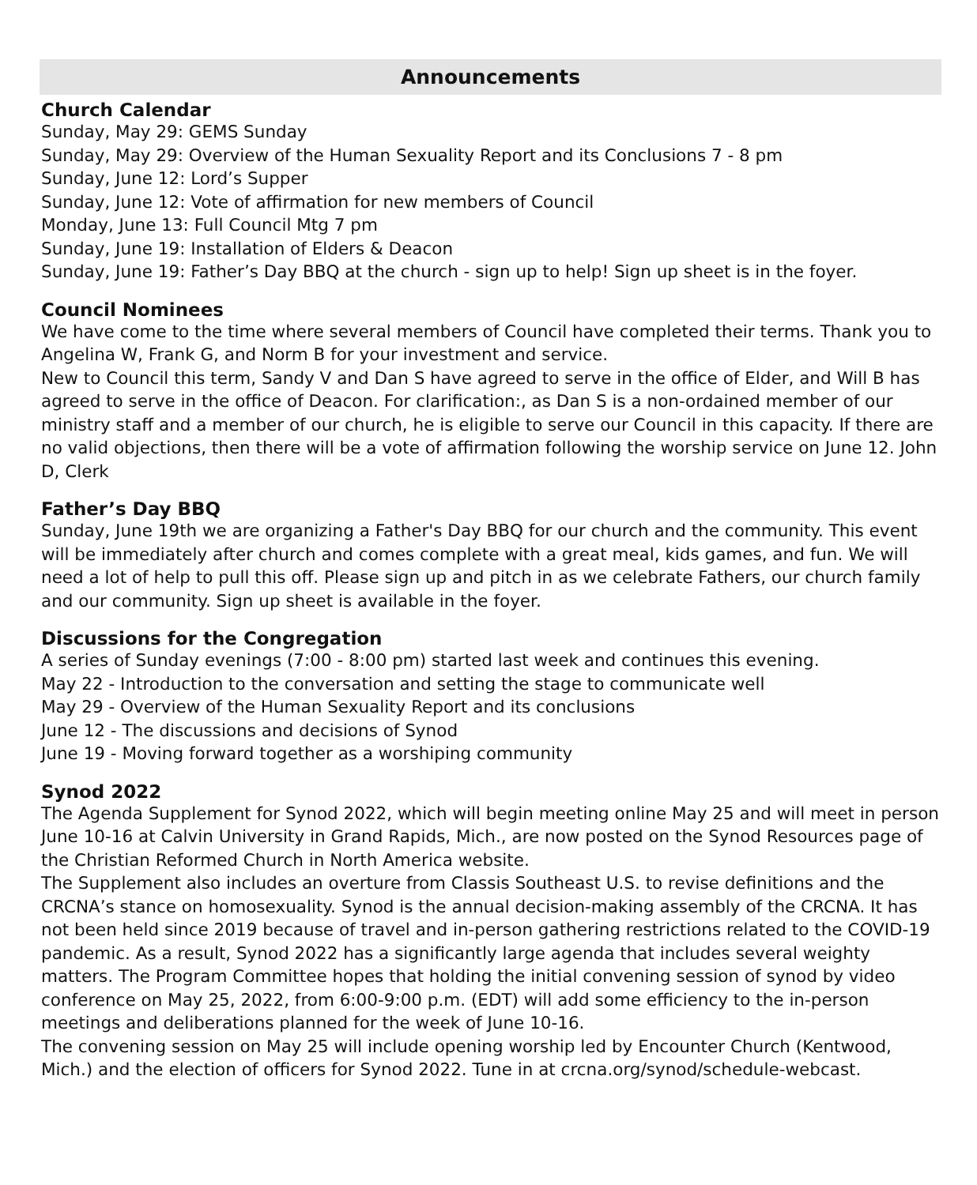Announcements
Church Calendar
Sunday, May 29: GEMS Sunday
Sunday, May 29: Overview of the Human Sexuality Report and its Conclusions 7 - 8 pm
Sunday, June 12: Lord’s Supper
Sunday, June 12: Vote of affirmation for new members of Council
Monday, June 13: Full Council Mtg 7 pm
Sunday, June 19: Installation of Elders & Deacon
Sunday, June 19: Father’s Day BBQ at the church - sign up to help! Sign up sheet is in the foyer.
Council Nominees
We have come to the time where several members of Council have completed their terms. Thank you to Angelina W, Frank G, and Norm B for your investment and service.
New to Council this term, Sandy V and Dan S have agreed to serve in the office of Elder, and Will B has agreed to serve in the office of Deacon. For clarification:, as Dan S is a non-ordained member of our ministry staff and a member of our church, he is eligible to serve our Council in this capacity. If there are no valid objections, then there will be a vote of affirmation following the worship service on June 12. John D, Clerk
Father’s Day BBQ
Sunday, June 19th we are organizing a Father's Day BBQ for our church and the community. This event will be immediately after church and comes complete with a great meal, kids games, and fun. We will need a lot of help to pull this off. Please sign up and pitch in as we celebrate Fathers, our church family and our community. Sign up sheet is available in the foyer.
Discussions for the Congregation
A series of Sunday evenings (7:00 - 8:00 pm) started last week and continues this evening.
May 22 - Introduction to the conversation and setting the stage to communicate well
May 29 - Overview of the Human Sexuality Report and its conclusions
June 12 - The discussions and decisions of Synod
June 19 - Moving forward together as a worshiping community
Synod 2022
The Agenda Supplement for Synod 2022, which will begin meeting online May 25 and will meet in person June 10-16 at Calvin University in Grand Rapids, Mich., are now posted on the Synod Resources page of the Christian Reformed Church in North America website.
The Supplement also includes an overture from Classis Southeast U.S. to revise definitions and the CRCNA’s stance on homosexuality. Synod is the annual decision-making assembly of the CRCNA. It has not been held since 2019 because of travel and in-person gathering restrictions related to the COVID-19 pandemic. As a result, Synod 2022 has a significantly large agenda that includes several weighty matters. The Program Committee hopes that holding the initial convening session of synod by video conference on May 25, 2022, from 6:00-9:00 p.m. (EDT) will add some efficiency to the in-person meetings and deliberations planned for the week of June 10-16.
The convening session on May 25 will include opening worship led by Encounter Church (Kentwood, Mich.) and the election of officers for Synod 2022. Tune in at crcna.org/synod/schedule-webcast.